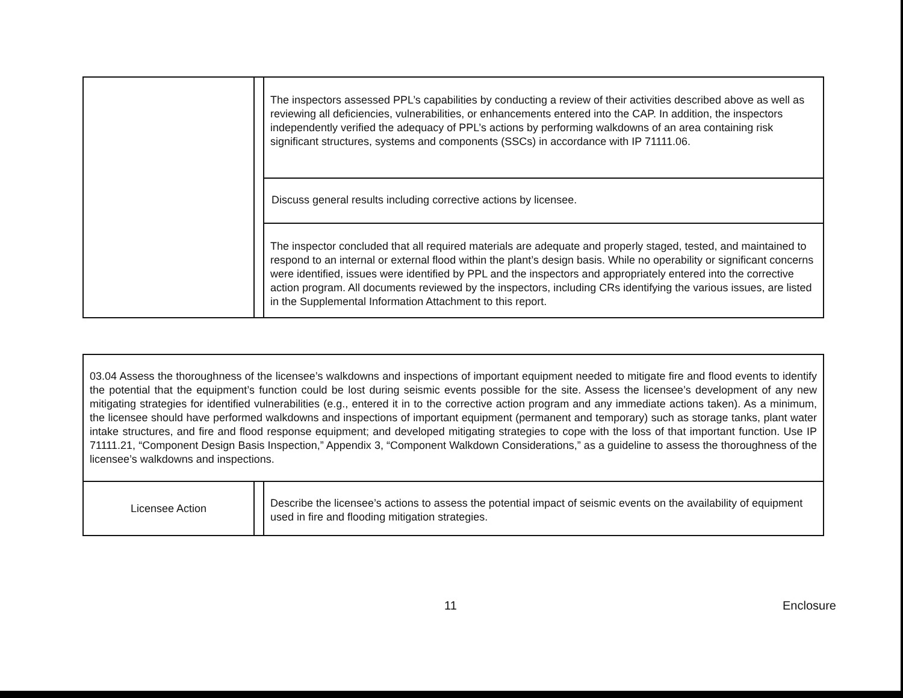| | | The inspectors assessed PPL’s capabilities by conducting a review of their activities described above as well as reviewing all deficiencies, vulnerabilities, or enhancements entered into the CAP. In addition, the inspectors independently verified the adequacy of PPL’s actions by performing walkdowns of an area containing risk significant structures, systems and components (SSCs) in accordance with IP 71111.06. |
| | | Discuss general results including corrective actions by licensee. |
| | | The inspector concluded that all required materials are adequate and properly staged, tested, and maintained to respond to an internal or external flood within the plant’s design basis. While no operability or significant concerns were identified, issues were identified by PPL and the inspectors and appropriately entered into the corrective action program. All documents reviewed by the inspectors, including CRs identifying the various issues, are listed in the Supplemental Information Attachment to this report. |
| 03.04 Assess the thoroughness of the licensee’s walkdowns and inspections of important equipment needed to mitigate fire and flood events to identify the potential that the equipment’s function could be lost during seismic events possible for the site. Assess the licensee’s development of any new mitigating strategies for identified vulnerabilities (e.g., entered it in to the corrective action program and any immediate actions taken). As a minimum, the licensee should have performed walkdowns and inspections of important equipment (permanent and temporary) such as storage tanks, plant water intake structures, and fire and flood response equipment; and developed mitigating strategies to cope with the loss of that important function. Use IP 71111.21, “Component Design Basis Inspection,” Appendix 3, “Component Walkdown Considerations,” as a guideline to assess the thoroughness of the licensee’s walkdowns and inspections. | | |
| Licensee Action | | Describe the licensee’s actions to assess the potential impact of seismic events on the availability of equipment used in fire and flooding mitigation strategies. |
11 Enclosure